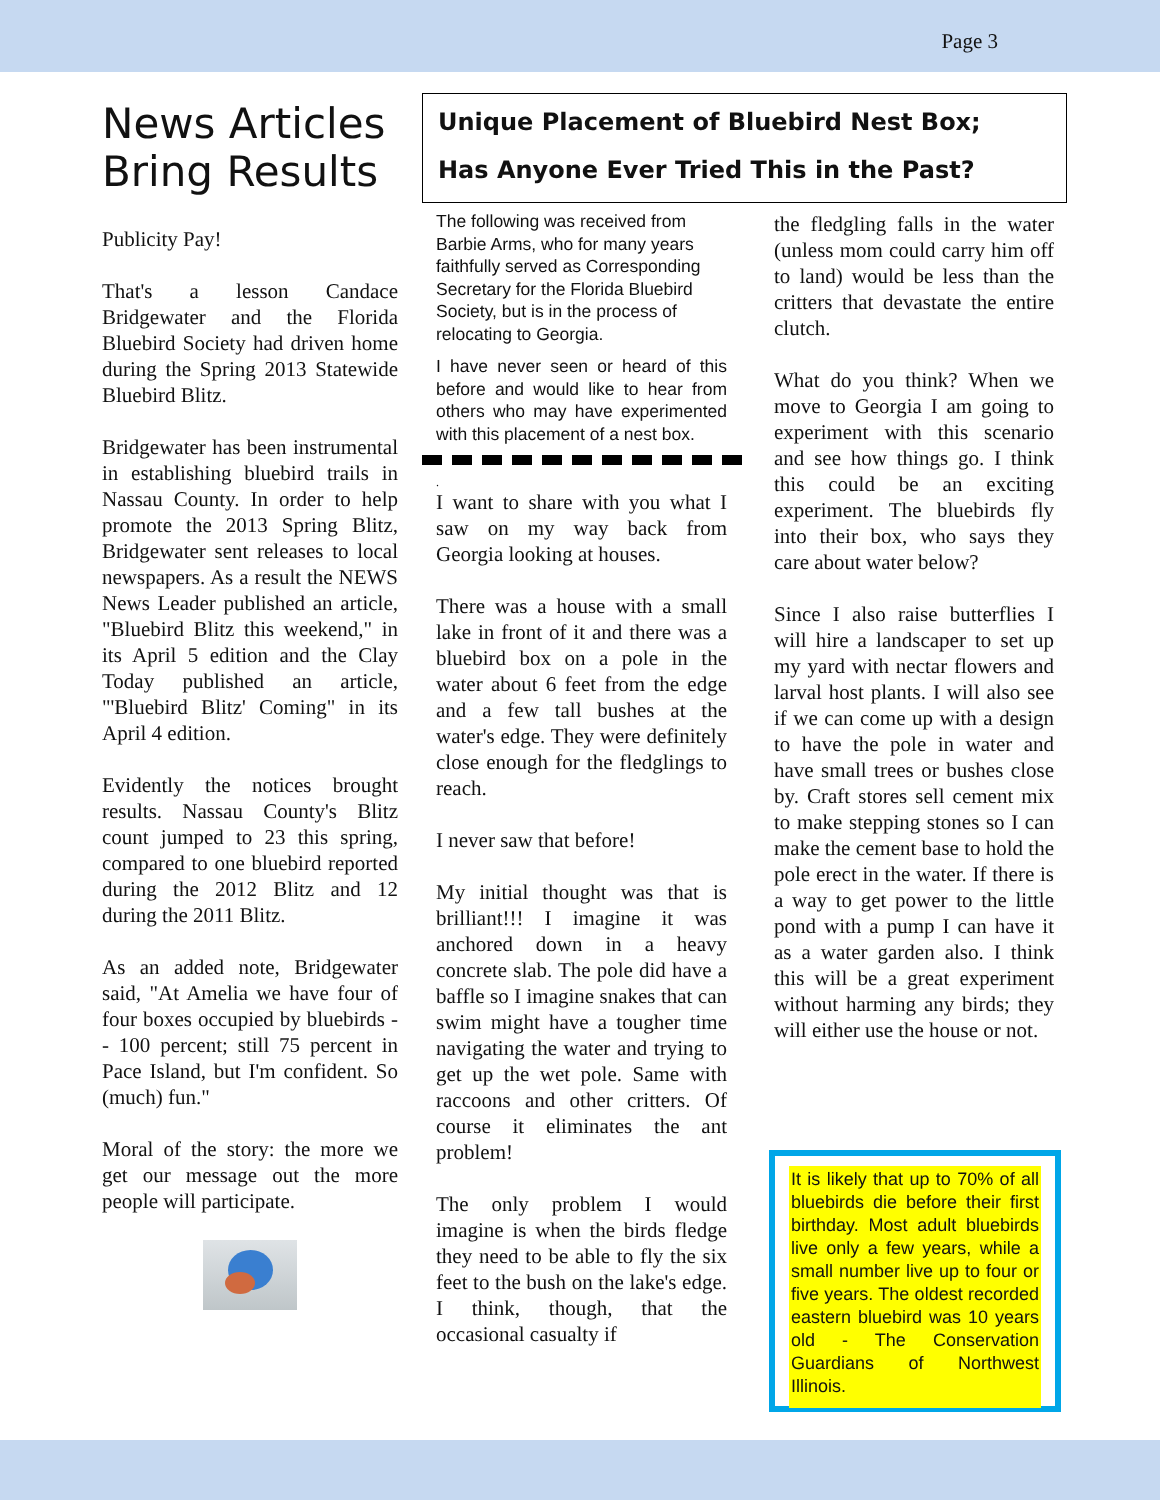Page 3
News Articles Bring Results
Publicity Pay!
That's a lesson Candace Bridgewater and the Florida Bluebird Society had driven home during the Spring 2013 Statewide Bluebird Blitz.
Bridgewater has been instrumental in establishing bluebird trails in Nassau County. In order to help promote the 2013 Spring Blitz, Bridgewater sent releases to local newspapers. As a result the NEWS News Leader published an article, "Bluebird Blitz this weekend," in its April 5 edition and the Clay Today published an article, "'Bluebird Blitz' Coming" in its April 4 edition.
Evidently the notices brought results. Nassau County's Blitz count jumped to 23 this spring, compared to one bluebird reported during the 2012 Blitz and 12 during the 2011 Blitz.
As an added note, Bridgewater said, "At Amelia we have four of four boxes occupied by bluebirds -- 100 percent; still 75 percent in Pace Island, but I'm confident. So (much) fun."
Moral of the story: the more we get our message out the more people will participate.
Unique Placement of Bluebird Nest Box;
Has Anyone Ever Tried This in the Past?
The following was received from Barbie Arms, who for many years faithfully served as Corresponding Secretary for the Florida Bluebird Society, but is in the process of relocating to Georgia.
I have never seen or heard of this before and would like to hear from others who may have experimented with this placement of a nest box.
.
I want to share with you what I saw on my way back from Georgia looking at houses.
There was a house with a small lake in front of it and there was a bluebird box on a pole in the water about 6 feet from the edge and a few tall bushes at the water's edge. They were definitely close enough for the fledglings to reach.
I never saw that before!
My initial thought was that is brilliant!!! I imagine it was anchored down in a heavy concrete slab. The pole did have a baffle so I imagine snakes that can swim might have a tougher time navigating the water and trying to get up the wet pole. Same with raccoons and other critters. Of course it eliminates the ant problem!
The only problem I would imagine is when the birds fledge they need to be able to fly the six feet to the bush on the lake's edge. I think, though, that the occasional casualty if
the fledgling falls in the water (unless mom could carry him off to land) would be less than the critters that devastate the entire clutch.
What do you think? When we move to Georgia I am going to experiment with this scenario and see how things go. I think this could be an exciting experiment. The bluebirds fly into their box, who says they care about water below?
Since I also raise butterflies I will hire a landscaper to set up my yard with nectar flowers and larval host plants. I will also see if we can come up with a design to have the pole in water and have small trees or bushes close by. Craft stores sell cement mix to make stepping stones so I can make the cement base to hold the pole erect in the water. If there is a way to get power to the little pond with a pump I can have it as a water garden also. I think this will be a great experiment without harming any birds; they will either use the house or not.
It is likely that up to 70% of all bluebirds die before their first birthday. Most adult bluebirds live only a few years, while a small number live up to four or five years. The oldest recorded eastern bluebird was 10 years old - The Conservation Guardians of Northwest Illinois.